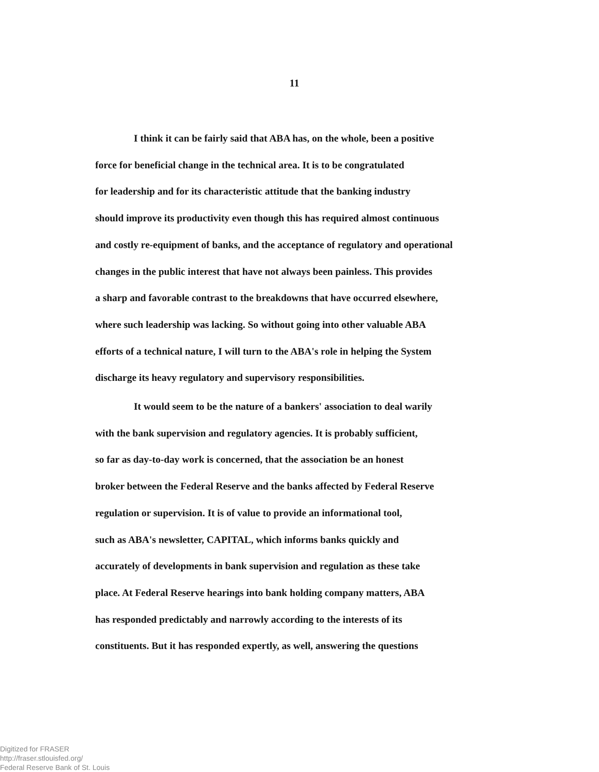11
I think it can be fairly said that ABA has, on the whole, been a positive
force for beneficial change in the technical area. It is to be congratulated
for leadership and for its characteristic attitude that the banking industry
should improve its productivity even though this has required almost continuous
and costly re-equipment of banks, and the acceptance of regulatory and operational
changes in the public interest that have not always been painless. This provides
a sharp and favorable contrast to the breakdowns that have occurred elsewhere,
where such leadership was lacking. So without going into other valuable ABA
efforts of a technical nature, I will turn to the ABA's role in helping the System
discharge its heavy regulatory and supervisory responsibilities.
It would seem to be the nature of a bankers' association to deal warily
with the bank supervision and regulatory agencies. It is probably sufficient,
so far as day-to-day work is concerned, that the association be an honest
broker between the Federal Reserve and the banks affected by Federal Reserve
regulation or supervision. It is of value to provide an informational tool,
such as ABA's newsletter, CAPITAL, which informs banks quickly and
accurately of developments in bank supervision and regulation as these take
place. At Federal Reserve hearings into bank holding company matters, ABA
has responded predictably and narrowly according to the interests of its
constituents. But it has responded expertly, as well, answering the questions
Digitized for FRASER
http://fraser.stlouisfed.org/
Federal Reserve Bank of St. Louis